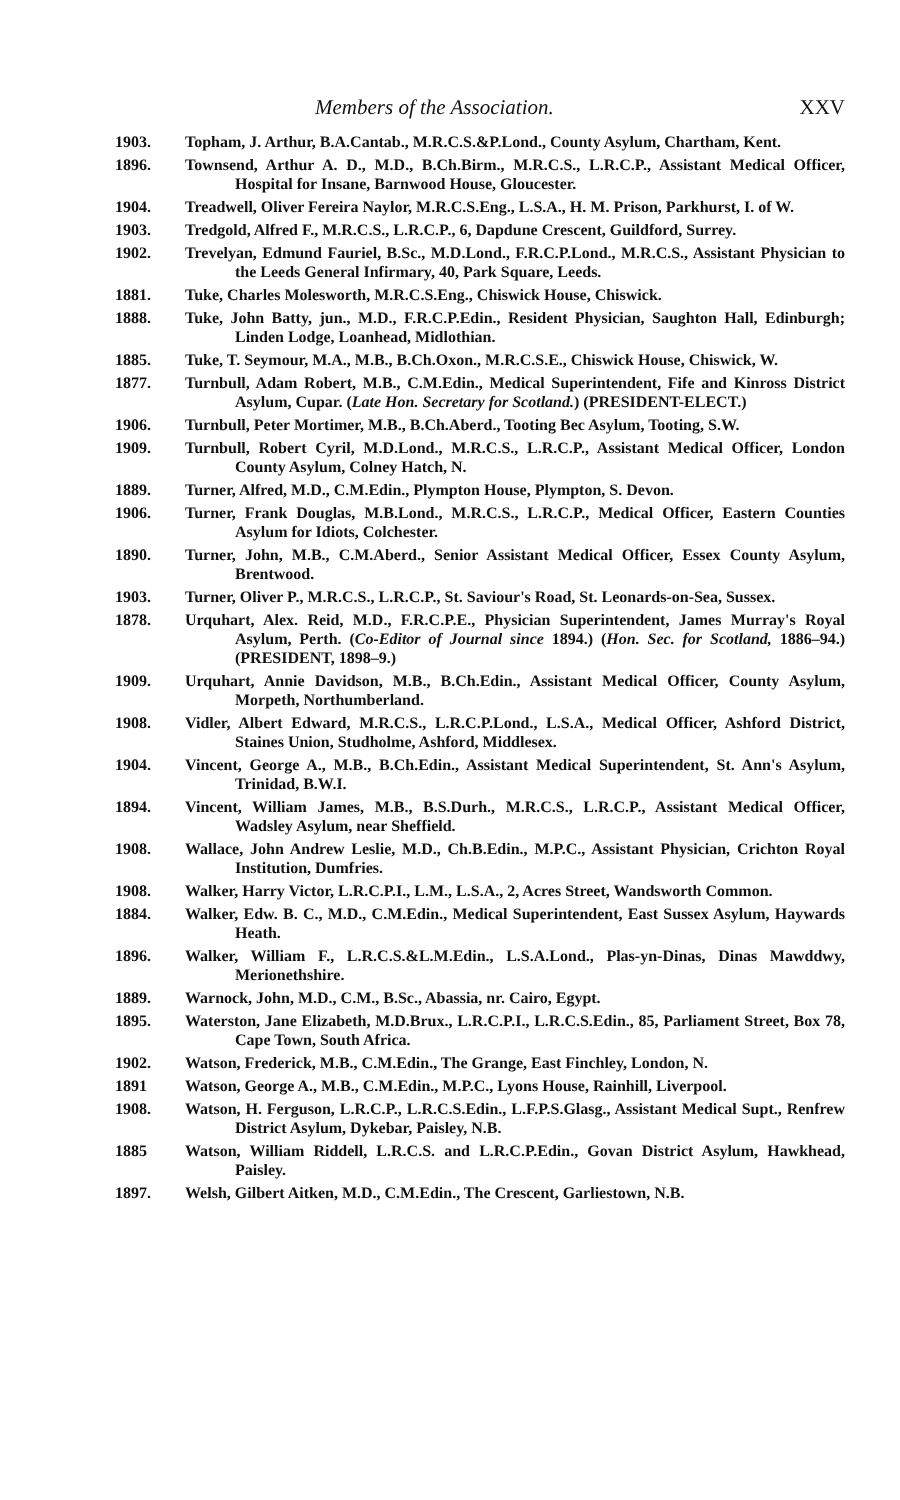Members of the Association. XXV
1903. Topham, J. Arthur, B.A.Cantab., M.R.C.S.&P.Lond., County Asylum, Chartham, Kent.
1896. Townsend, Arthur A. D., M.D., B.Ch.Birm., M.R.C.S., L.R.C.P., Assistant Medical Officer, Hospital for Insane, Barnwood House, Gloucester.
1904. Treadwell, Oliver Fereira Naylor, M.R.C.S.Eng., L.S.A., H. M. Prison, Parkhurst, I. of W.
1903. Tredgold, Alfred F., M.R.C.S., L.R.C.P., 6, Dapdune Crescent, Guildford, Surrey.
1902. Trevelyan, Edmund Fauriel, B.Sc., M.D.Lond., F.R.C.P.Lond., M.R.C.S., Assistant Physician to the Leeds General Infirmary, 40, Park Square, Leeds.
1881. Tuke, Charles Molesworth, M.R.C.S.Eng., Chiswick House, Chiswick.
1888. Tuke, John Batty, jun., M.D., F.R.C.P.Edin., Resident Physician, Saughton Hall, Edinburgh; Linden Lodge, Loanhead, Midlothian.
1885. Tuke, T. Seymour, M.A., M.B., B.Ch.Oxon., M.R.C.S.E., Chiswick House, Chiswick, W.
1877. Turnbull, Adam Robert, M.B., C.M.Edin., Medical Superintendent, Fife and Kinross District Asylum, Cupar. (Late Hon. Secretary for Scotland.) (PRESIDENT-ELECT.)
1906. Turnbull, Peter Mortimer, M.B., B.Ch.Aberd., Tooting Bec Asylum, Tooting, S.W.
1909. Turnbull, Robert Cyril, M.D.Lond., M.R.C.S., L.R.C.P., Assistant Medical Officer, London County Asylum, Colney Hatch, N.
1889. Turner, Alfred, M.D., C.M.Edin., Plympton House, Plympton, S. Devon.
1906. Turner, Frank Douglas, M.B.Lond., M.R.C.S., L.R.C.P., Medical Officer, Eastern Counties Asylum for Idiots, Colchester.
1890. Turner, John, M.B., C.M.Aberd., Senior Assistant Medical Officer, Essex County Asylum, Brentwood.
1903. Turner, Oliver P., M.R.C.S., L.R.C.P., St. Saviour's Road, St. Leonards-on-Sea, Sussex.
1878. Urquhart, Alex. Reid, M.D., F.R.C.P.E., Physician Superintendent, James Murray's Royal Asylum, Perth. (Co-Editor of Journal since 1894.) (Hon. Sec. for Scotland, 1886–94.) (PRESIDENT, 1898–9.)
1909. Urquhart, Annie Davidson, M.B., B.Ch.Edin., Assistant Medical Officer, County Asylum, Morpeth, Northumberland.
1908. Vidler, Albert Edward, M.R.C.S., L.R.C.P.Lond., L.S.A., Medical Officer, Ashford District, Staines Union, Studholme, Ashford, Middlesex.
1904. Vincent, George A., M.B., B.Ch.Edin., Assistant Medical Superintendent, St. Ann's Asylum, Trinidad, B.W.I.
1894. Vincent, William James, M.B., B.S.Durh., M.R.C.S., L.R.C.P., Assistant Medical Officer, Wadsley Asylum, near Sheffield.
1908. Wallace, John Andrew Leslie, M.D., Ch.B.Edin., M.P.C., Assistant Physician, Crichton Royal Institution, Dumfries.
1908. Walker, Harry Victor, L.R.C.P.I., L.M., L.S.A., 2, Acres Street, Wandsworth Common.
1884. Walker, Edw. B. C., M.D., C.M.Edin., Medical Superintendent, East Sussex Asylum, Haywards Heath.
1896. Walker, William F., L.R.C.S.&L.M.Edin., L.S.A.Lond., Plas-yn-Dinas, Dinas Mawddwy, Merionethshire.
1889. Warnock, John, M.D., C.M., B.Sc., Abassia, nr. Cairo, Egypt.
1895. Waterston, Jane Elizabeth, M.D.Brux., L.R.C.P.I., L.R.C.S.Edin., 85, Parliament Street, Box 78, Cape Town, South Africa.
1902. Watson, Frederick, M.B., C.M.Edin., The Grange, East Finchley, London, N.
1891 Watson, George A., M.B., C.M.Edin., M.P.C., Lyons House, Rainhill, Liverpool.
1908. Watson, H. Ferguson, L.R.C.P., L.R.C.S.Edin., L.F.P.S.Glasg., Assistant Medical Supt., Renfrew District Asylum, Dykebar, Paisley, N.B.
1885 Watson, William Riddell, L.R.C.S. and L.R.C.P.Edin., Govan District Asylum, Hawkhead, Paisley.
1897. Welsh, Gilbert Aitken, M.D., C.M.Edin., The Crescent, Garliestown, N.B.